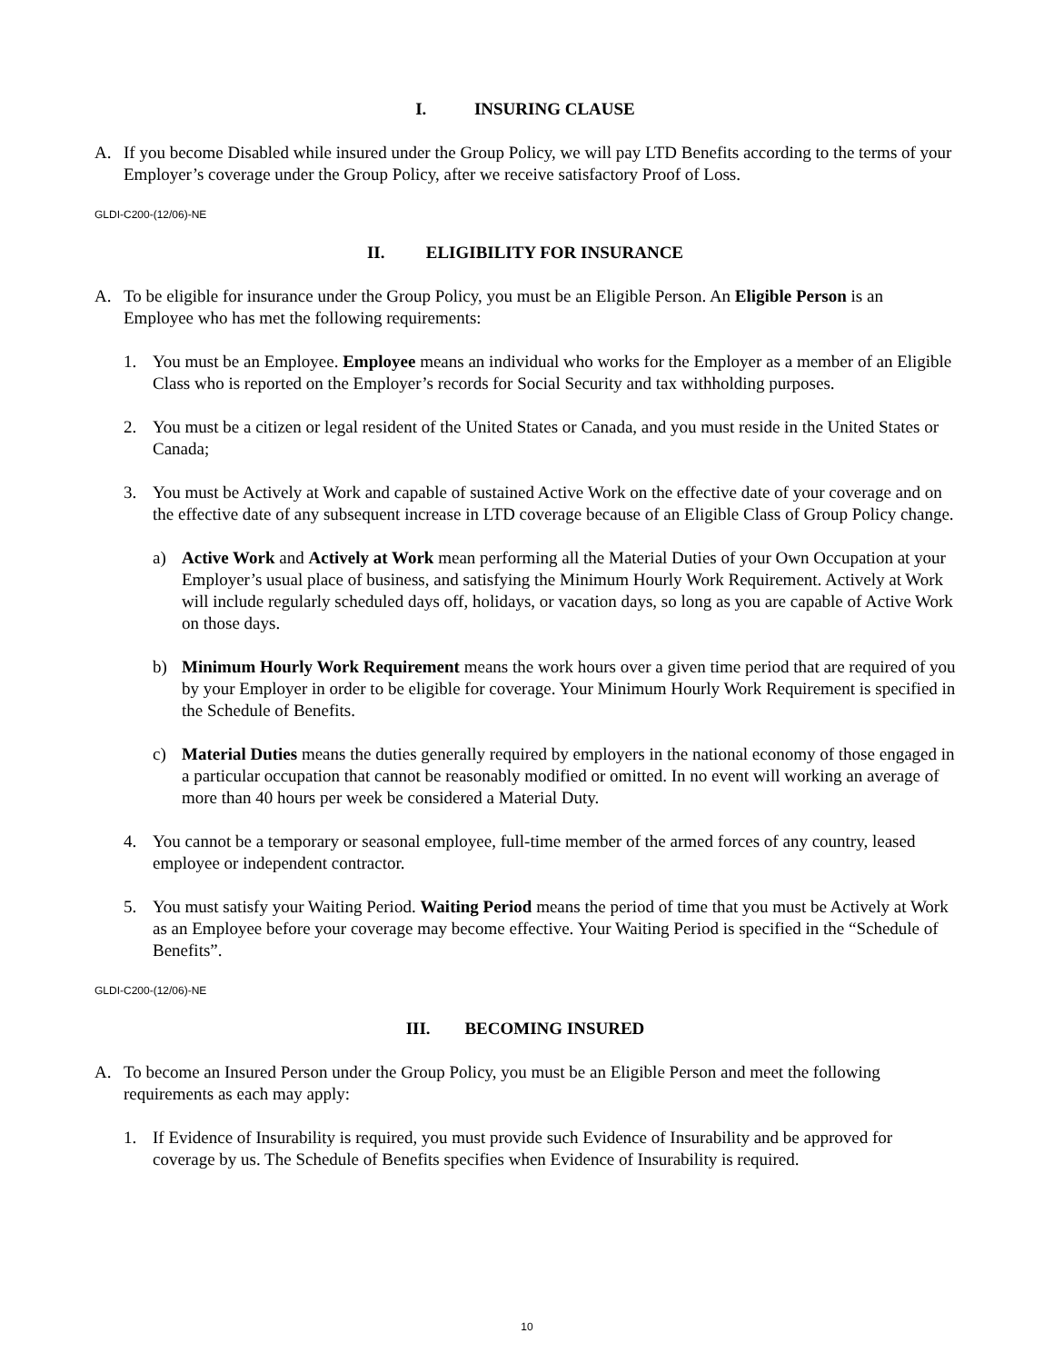I. INSURING CLAUSE
A. If you become Disabled while insured under the Group Policy, we will pay LTD Benefits according to the terms of your Employer’s coverage under the Group Policy, after we receive satisfactory Proof of Loss.
GLDI-C200-(12/06)-NE
II. ELIGIBILITY FOR INSURANCE
A. To be eligible for insurance under the Group Policy, you must be an Eligible Person. An Eligible Person is an Employee who has met the following requirements:
1. You must be an Employee. Employee means an individual who works for the Employer as a member of an Eligible Class who is reported on the Employer’s records for Social Security and tax withholding purposes.
2. You must be a citizen or legal resident of the United States or Canada, and you must reside in the United States or Canada;
3. You must be Actively at Work and capable of sustained Active Work on the effective date of your coverage and on the effective date of any subsequent increase in LTD coverage because of an Eligible Class of Group Policy change.
a) Active Work and Actively at Work mean performing all the Material Duties of your Own Occupation at your Employer’s usual place of business, and satisfying the Minimum Hourly Work Requirement. Actively at Work will include regularly scheduled days off, holidays, or vacation days, so long as you are capable of Active Work on those days.
b) Minimum Hourly Work Requirement means the work hours over a given time period that are required of you by your Employer in order to be eligible for coverage. Your Minimum Hourly Work Requirement is specified in the Schedule of Benefits.
c) Material Duties means the duties generally required by employers in the national economy of those engaged in a particular occupation that cannot be reasonably modified or omitted. In no event will working an average of more than 40 hours per week be considered a Material Duty.
4. You cannot be a temporary or seasonal employee, full-time member of the armed forces of any country, leased employee or independent contractor.
5. You must satisfy your Waiting Period. Waiting Period means the period of time that you must be Actively at Work as an Employee before your coverage may become effective. Your Waiting Period is specified in the “Schedule of Benefits”.
GLDI-C200-(12/06)-NE
III. BECOMING INSURED
A. To become an Insured Person under the Group Policy, you must be an Eligible Person and meet the following requirements as each may apply:
1. If Evidence of Insurability is required, you must provide such Evidence of Insurability and be approved for coverage by us. The Schedule of Benefits specifies when Evidence of Insurability is required.
10